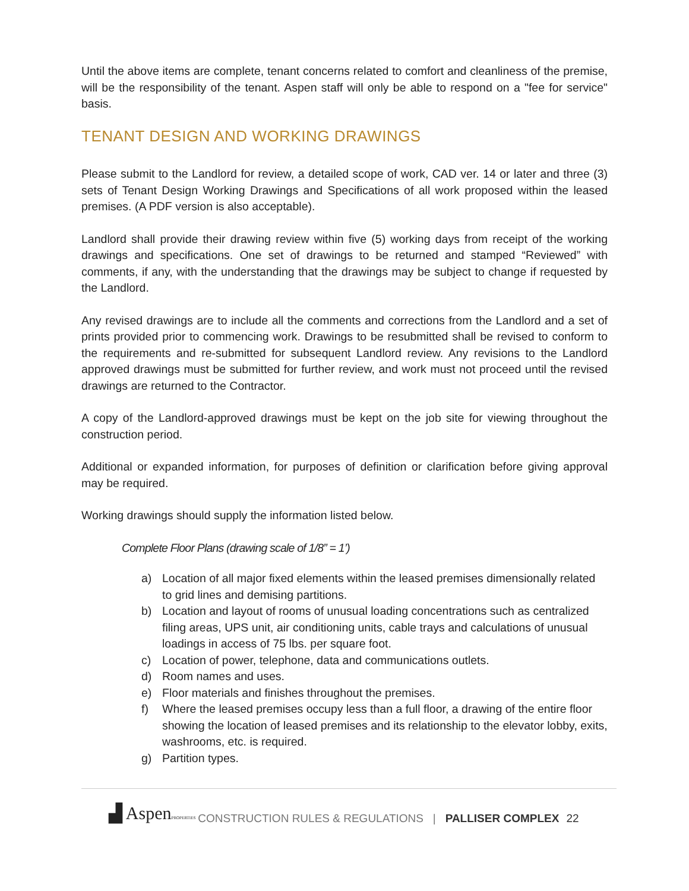Until the above items are complete, tenant concerns related to comfort and cleanliness of the premise, will be the responsibility of the tenant. Aspen staff will only be able to respond on a "fee for service" basis.
TENANT DESIGN AND WORKING DRAWINGS
Please submit to the Landlord for review, a detailed scope of work, CAD ver. 14 or later and three (3) sets of Tenant Design Working Drawings and Specifications of all work proposed within the leased premises. (A PDF version is also acceptable).
Landlord shall provide their drawing review within five (5) working days from receipt of the working drawings and specifications. One set of drawings to be returned and stamped “Reviewed” with comments, if any, with the understanding that the drawings may be subject to change if requested by the Landlord.
Any revised drawings are to include all the comments and corrections from the Landlord and a set of prints provided prior to commencing work. Drawings to be resubmitted shall be revised to conform to the requirements and re-submitted for subsequent Landlord review. Any revisions to the Landlord approved drawings must be submitted for further review, and work must not proceed until the revised drawings are returned to the Contractor.
A copy of the Landlord-approved drawings must be kept on the job site for viewing throughout the construction period.
Additional or expanded information, for purposes of definition or clarification before giving approval may be required.
Working drawings should supply the information listed below.
Complete Floor Plans (drawing scale of 1/8” = 1’)
a) Location of all major fixed elements within the leased premises dimensionally related to grid lines and demising partitions.
b) Location and layout of rooms of unusual loading concentrations such as centralized filing areas, UPS unit, air conditioning units, cable trays and calculations of unusual loadings in access of 75 lbs. per square foot.
c) Location of power, telephone, data and communications outlets.
d) Room names and uses.
e) Floor materials and finishes throughout the premises.
f) Where the leased premises occupy less than a full floor, a drawing of the entire floor showing the location of leased premises and its relationship to the elevator lobby, exits, washrooms, etc. is required.
g) Partition types.
▟ AspenPROPERTIES CONSTRUCTION RULES & REGULATIONS | PALLISER COMPLEX 22